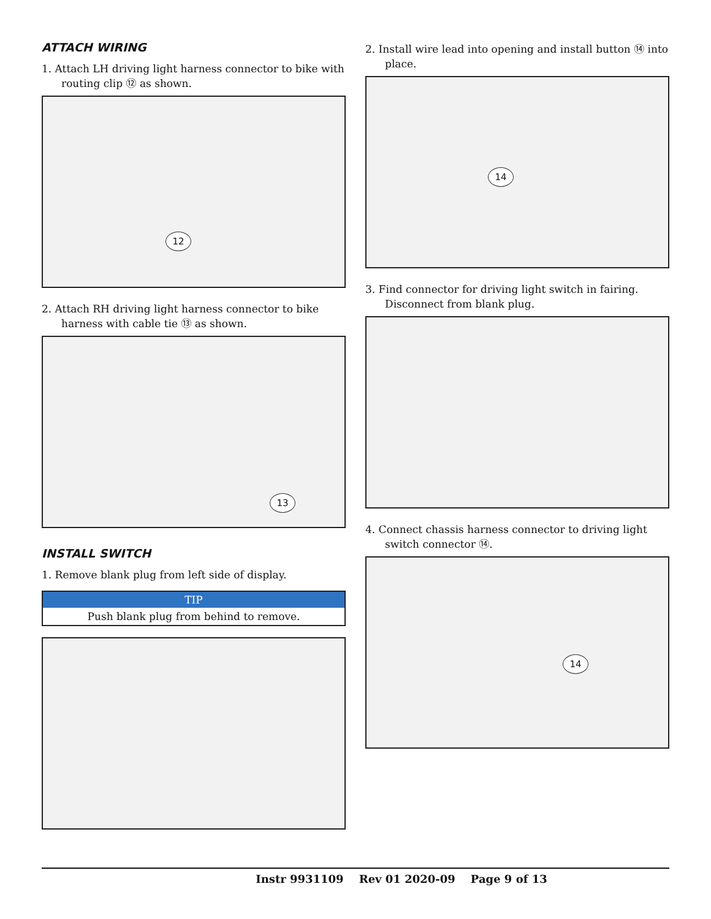ATTACH WIRING
1. Attach LH driving light harness connector to bike with routing clip ⑫ as shown.
12
2. Attach RH driving light harness connector to bike harness with cable tie ⑬ as shown.
13
INSTALL SWITCH
1. Remove blank plug from left side of display.
TIP
Push blank plug from behind to remove.
2. Install wire lead into opening and install button ⑭ into place.
14
3. Find connector for driving light switch in fairing. Disconnect from blank plug.
4. Connect chassis harness connector to driving light switch connector ⑭.
14
Instr 9931109 Rev 01 2020-09 Page 9 of 13